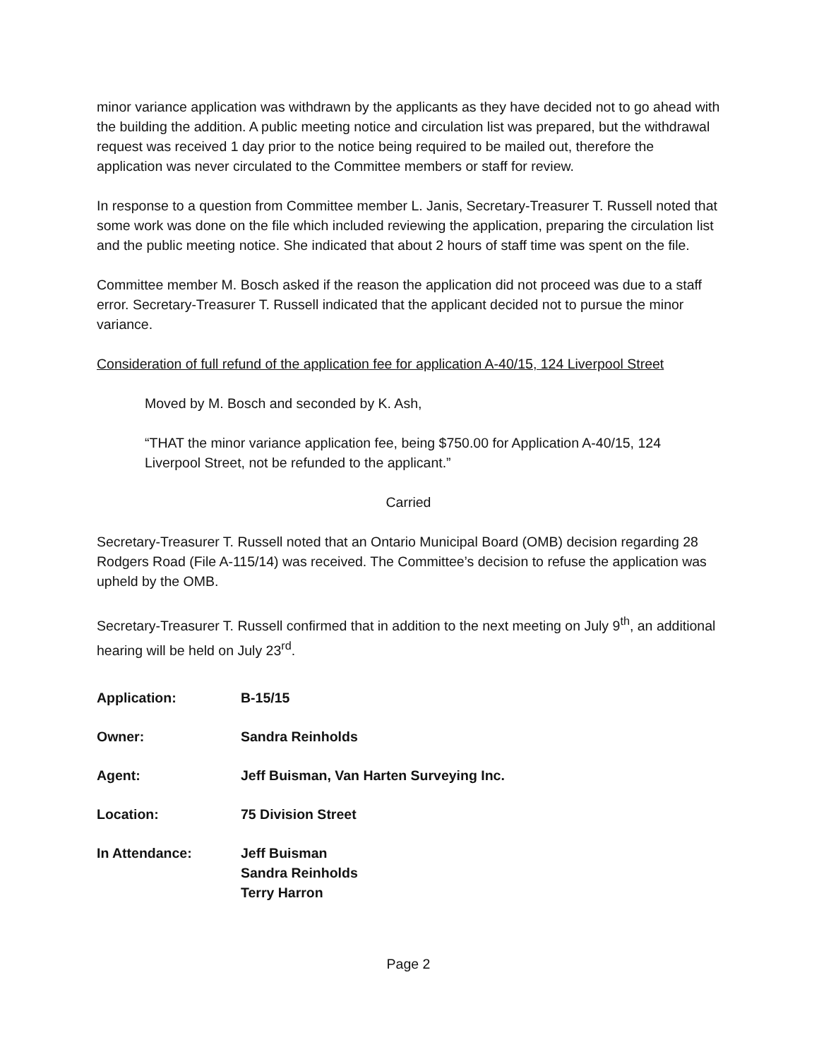minor variance application was withdrawn by the applicants as they have decided not to go ahead with the building the addition. A public meeting notice and circulation list was prepared, but the withdrawal request was received 1 day prior to the notice being required to be mailed out, therefore the application was never circulated to the Committee members or staff for review.
In response to a question from Committee member L. Janis, Secretary-Treasurer T. Russell noted that some work was done on the file which included reviewing the application, preparing the circulation list and the public meeting notice. She indicated that about 2 hours of staff time was spent on the file.
Committee member M. Bosch asked if the reason the application did not proceed was due to a staff error. Secretary-Treasurer T. Russell indicated that the applicant decided not to pursue the minor variance.
Consideration of full refund of the application fee for application A-40/15, 124 Liverpool Street
Moved by M. Bosch and seconded by K. Ash,
“THAT the minor variance application fee, being $750.00 for Application A-40/15, 124 Liverpool Street, not be refunded to the applicant.”
Carried
Secretary-Treasurer T. Russell noted that an Ontario Municipal Board (OMB) decision regarding 28 Rodgers Road (File A-115/14) was received. The Committee’s decision to refuse the application was upheld by the OMB.
Secretary-Treasurer T. Russell confirmed that in addition to the next meeting on July 9<sup>th</sup>, an additional hearing will be held on July 23<sup>rd</sup>.
| Application: | B-15/15 |
| Owner: | Sandra Reinholds |
| Agent: | Jeff Buisman, Van Harten Surveying Inc. |
| Location: | 75 Division Street |
| In Attendance: | Jeff Buisman Sandra Reinholds Terry Harron |
Page 2